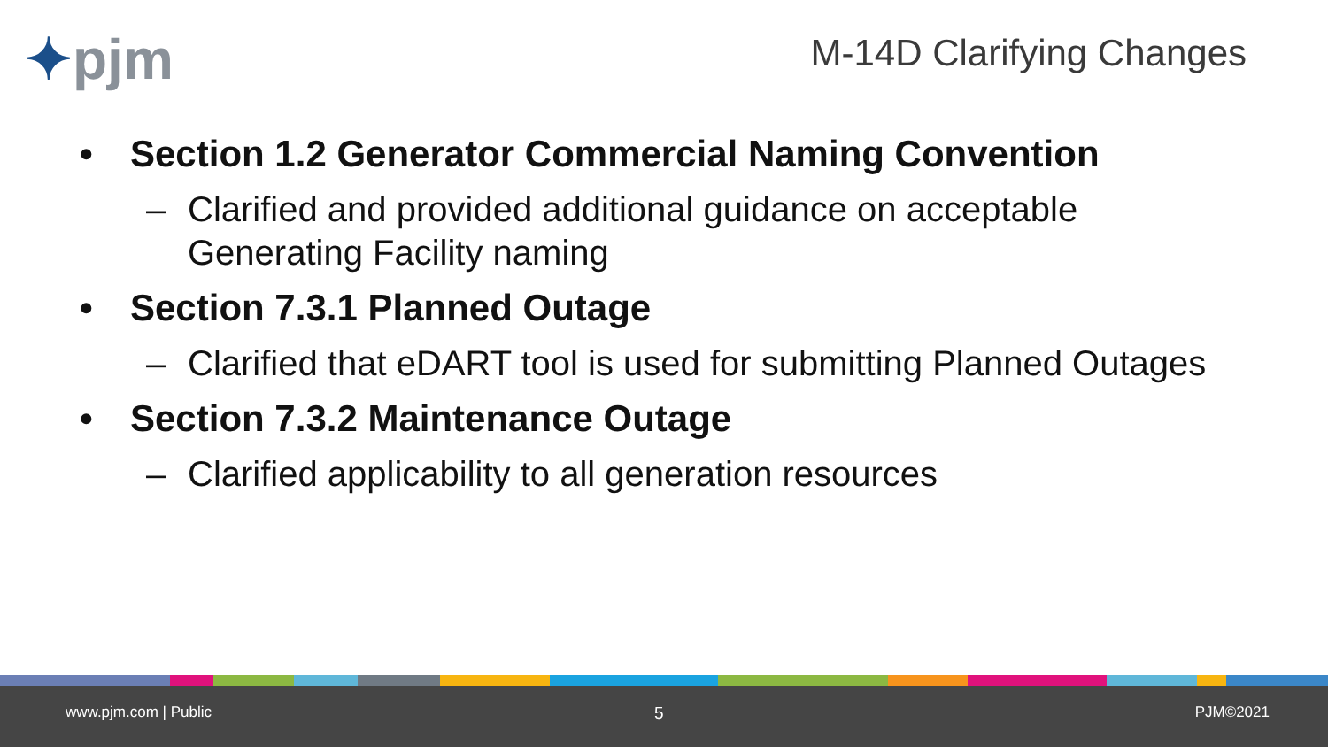✦pjm M-14D Clarifying Changes
• Section 1.2 Generator Commercial Naming Convention
– Clarified and provided additional guidance on acceptable
Generating Facility naming
• Section 7.3.1 Planned Outage
– Clarified that eDART tool is used for submitting Planned Outages
• Section 7.3.2 Maintenance Outage
– Clarified applicability to all generation resources
www.pjm.com | Public 5 PJM©2021